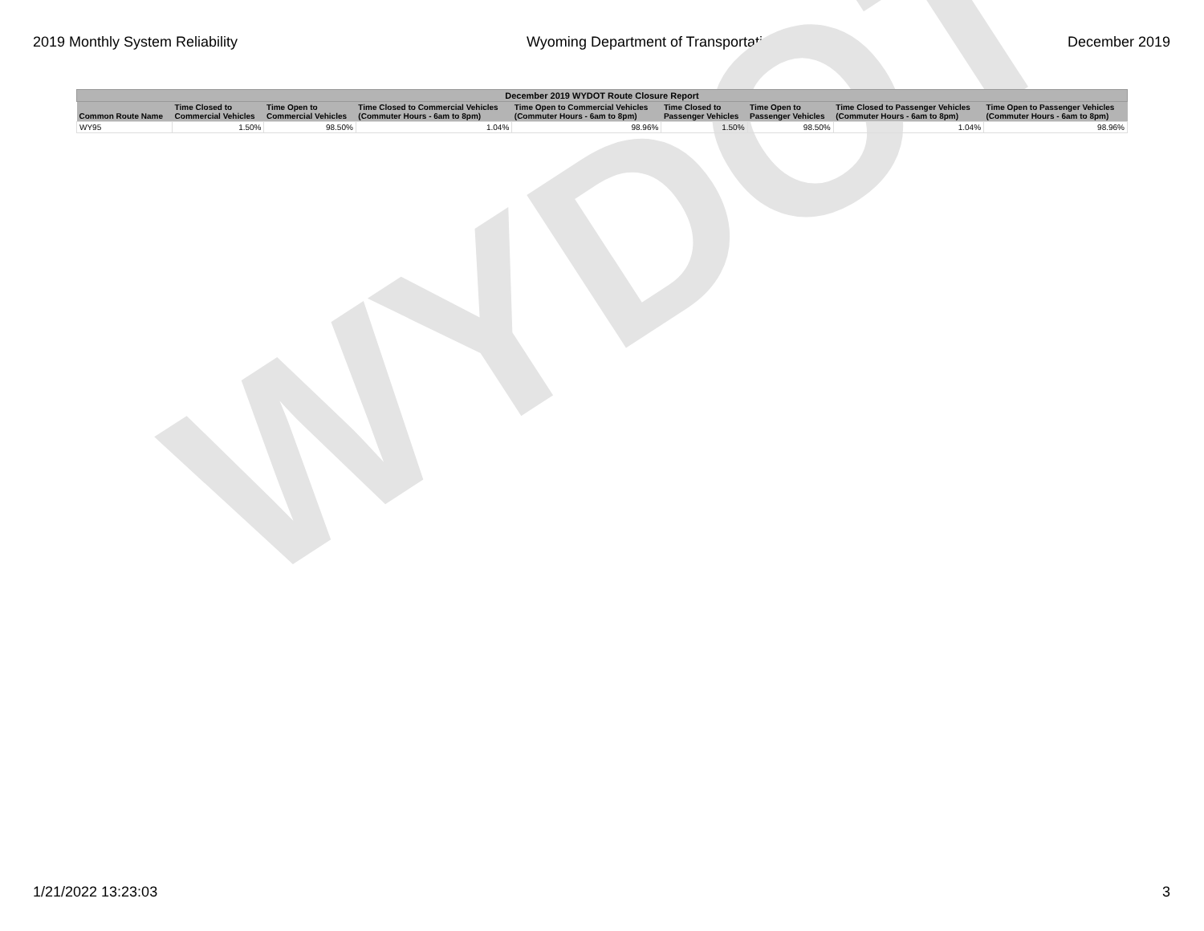2019 Monthly System Reliability Wyoming Department of Transportation December 2019
| December 2019 WYDOT Route Closure Report | | | | | | | | |
| --- | --- | --- | --- | --- | --- | --- | --- | --- |
| Common Route Name | Time Closed to Commercial Vehicles | Time Open to Commercial Vehicles | Time Closed to Commercial Vehicles (Commuter Hours - 6am to 8pm) | Time Open to Commercial Vehicles (Commuter Hours - 6am to 8pm) | Time Closed to Passenger Vehicles | Time Open to Passenger Vehicles | Time Closed to Passenger Vehicles (Commuter Hours - 6am to 8pm) | Time Open to Passenger Vehicles (Commuter Hours - 6am to 8pm) |
| WY95 | 1.50% | 98.50% | 1.04% | 98.96% | 1.50% | 98.50% | 1.04% | 98.96% |
WYDOT
1/21/2022 13:23:03 3